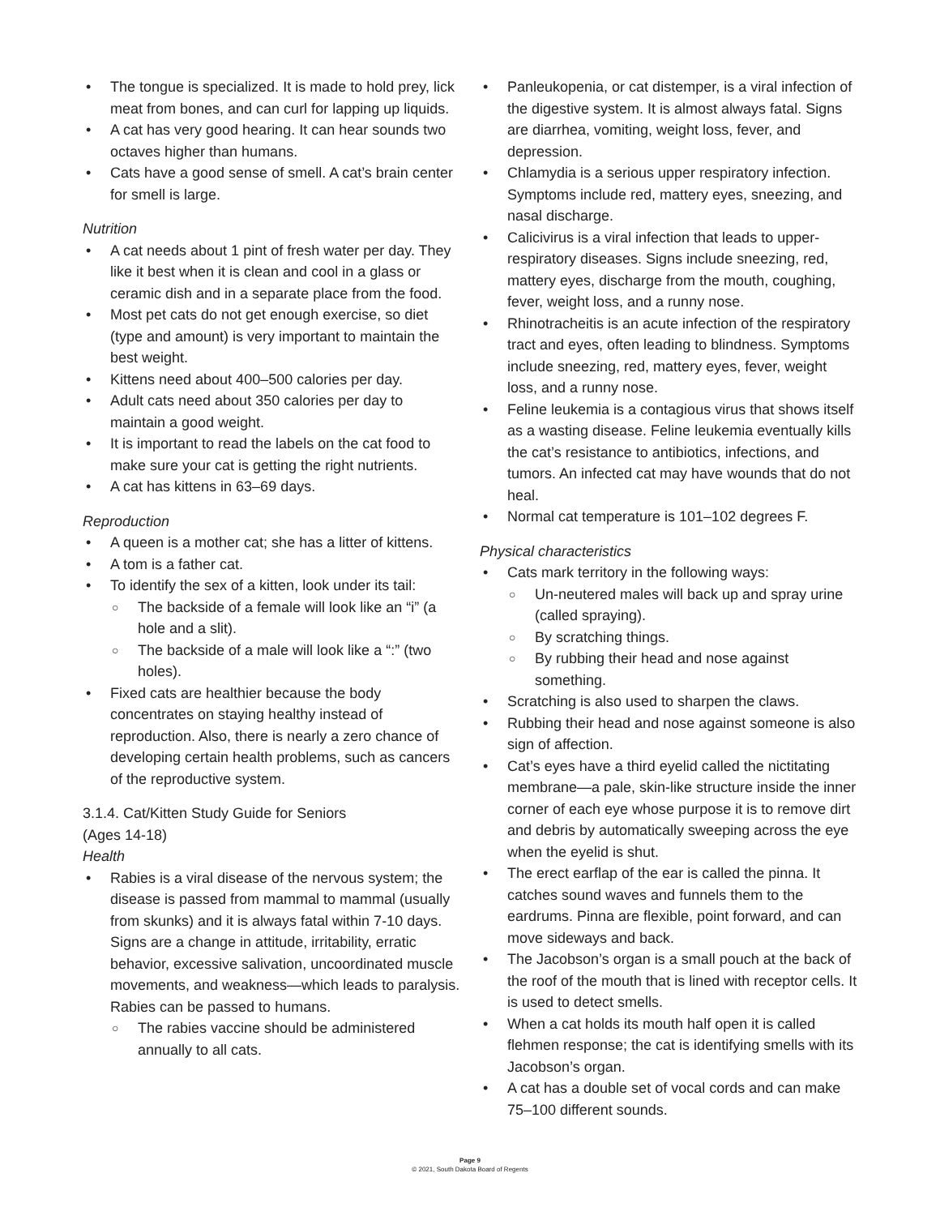• The tongue is specialized. It is made to hold prey, lick meat from bones, and can curl for lapping up liquids.
• A cat has very good hearing. It can hear sounds two octaves higher than humans.
• Cats have a good sense of smell. A cat’s brain center for smell is large.
Nutrition
• A cat needs about 1 pint of fresh water per day. They like it best when it is clean and cool in a glass or ceramic dish and in a separate place from the food.
• Most pet cats do not get enough exercise, so diet (type and amount) is very important to maintain the best weight.
• Kittens need about 400–500 calories per day.
• Adult cats need about 350 calories per day to maintain a good weight.
• It is important to read the labels on the cat food to make sure your cat is getting the right nutrients.
• A cat has kittens in 63–69 days.
Reproduction
• A queen is a mother cat; she has a litter of kittens.
• A tom is a father cat.
• To identify the sex of a kitten, look under its tail:
○ The backside of a female will look like an “i” (a hole and a slit).
○ The backside of a male will look like a “:” (two holes).
• Fixed cats are healthier because the body concentrates on staying healthy instead of reproduction. Also, there is nearly a zero chance of developing certain health problems, such as cancers of the reproductive system.
3.1.4. Cat/Kitten Study Guide for Seniors
(Ages 14-18)
Health
• Rabies is a viral disease of the nervous system; the disease is passed from mammal to mammal (usually from skunks) and it is always fatal within 7-10 days. Signs are a change in attitude, irritability, erratic behavior, excessive salivation, uncoordinated muscle movements, and weakness—which leads to paralysis. Rabies can be passed to humans.
○ The rabies vaccine should be administered annually to all cats.
• Panleukopenia, or cat distemper, is a viral infection of the digestive system. It is almost always fatal. Signs are diarrhea, vomiting, weight loss, fever, and depression.
• Chlamydia is a serious upper respiratory infection. Symptoms include red, mattery eyes, sneezing, and nasal discharge.
• Calicivirus is a viral infection that leads to upper-respiratory diseases. Signs include sneezing, red, mattery eyes, discharge from the mouth, coughing, fever, weight loss, and a runny nose.
• Rhinotracheitis is an acute infection of the respiratory tract and eyes, often leading to blindness. Symptoms include sneezing, red, mattery eyes, fever, weight loss, and a runny nose.
• Feline leukemia is a contagious virus that shows itself as a wasting disease. Feline leukemia eventually kills the cat’s resistance to antibiotics, infections, and tumors. An infected cat may have wounds that do not heal.
• Normal cat temperature is 101–102 degrees F.
Physical characteristics
• Cats mark territory in the following ways:
○ Un-neutered males will back up and spray urine (called spraying).
○ By scratching things.
○ By rubbing their head and nose against something.
• Scratching is also used to sharpen the claws.
• Rubbing their head and nose against someone is also sign of affection.
• Cat’s eyes have a third eyelid called the nictitating membrane—a pale, skin-like structure inside the inner corner of each eye whose purpose it is to remove dirt and debris by automatically sweeping across the eye when the eyelid is shut.
• The erect earflap of the ear is called the pinna. It catches sound waves and funnels them to the eardrums. Pinna are flexible, point forward, and can move sideways and back.
• The Jacobson’s organ is a small pouch at the back of the roof of the mouth that is lined with receptor cells. It is used to detect smells.
• When a cat holds its mouth half open it is called flehmen response; the cat is identifying smells with its Jacobson’s organ.
• A cat has a double set of vocal cords and can make 75–100 different sounds.
Page 9
© 2021, South Dakota Board of Regents